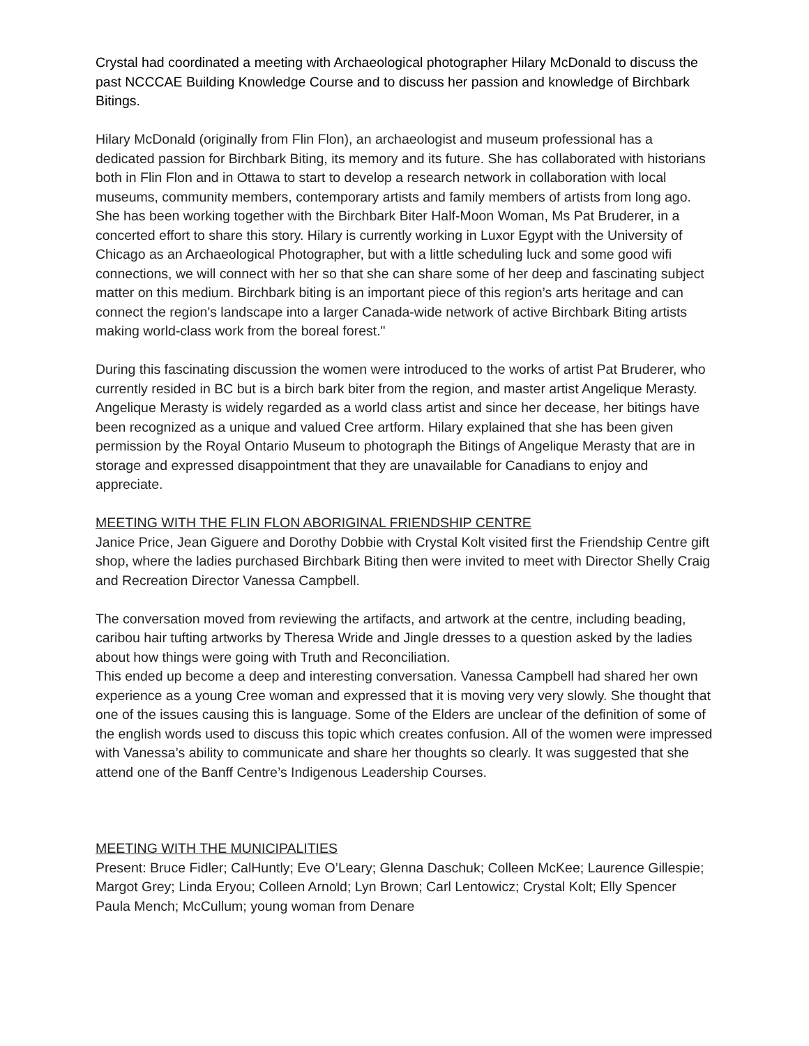Crystal had coordinated a meeting with Archaeological photographer Hilary McDonald to discuss the past NCCCAE Building Knowledge Course and to discuss her passion and knowledge of Birchbark Bitings.
Hilary McDonald (originally from Flin Flon), an archaeologist and museum professional has a dedicated passion for Birchbark Biting, its memory and its future. She has collaborated with historians both in Flin Flon and in Ottawa to start to develop a research network in collaboration with local museums, community members, contemporary artists and family members of artists from long ago. She has been working together with the Birchbark Biter Half-Moon Woman, Ms Pat Bruderer, in a concerted effort to share this story. Hilary is currently working in Luxor Egypt with the University of Chicago as an Archaeological Photographer, but with a little scheduling luck and some good wifi connections, we will connect with her so that she can share some of her deep and fascinating subject matter on this medium. Birchbark biting is an important piece of this region’s arts heritage and can connect the region's landscape into a larger Canada-wide network of active Birchbark Biting artists making world-class work from the boreal forest."
During this fascinating discussion the women were introduced to the works of artist Pat Bruderer, who currently resided in BC but is a birch bark biter from the region, and master artist Angelique Merasty. Angelique Merasty is widely regarded as a world class artist and since her decease, her bitings have been recognized as a unique and valued Cree artform. Hilary explained that she has been given permission by the Royal Ontario Museum to photograph the Bitings of Angelique Merasty that are in storage and expressed disappointment that they are unavailable for Canadians to enjoy and appreciate.
MEETING WITH THE FLIN FLON ABORIGINAL FRIENDSHIP CENTRE
Janice Price, Jean Giguere and Dorothy Dobbie with Crystal Kolt visited first the Friendship Centre gift shop, where the ladies purchased Birchbark Biting then were invited to meet with Director Shelly Craig and Recreation Director Vanessa Campbell.
The conversation moved from reviewing the artifacts, and artwork at the centre, including beading, caribou hair tufting artworks by Theresa Wride and Jingle dresses to a question asked by the ladies about how things were going with Truth and Reconciliation.
This ended up become a deep and interesting conversation. Vanessa Campbell had shared her own experience as a young Cree woman and expressed that it is moving very very slowly. She thought that one of the issues causing this is language. Some of the Elders are unclear of the definition of some of the english words used to discuss this topic which creates confusion. All of the women were impressed with Vanessa’s ability to communicate and share her thoughts so clearly. It was suggested that she attend one of the Banff Centre’s Indigenous Leadership Courses.
MEETING WITH THE MUNICIPALITIES
Present: Bruce Fidler; CalHuntly; Eve O’Leary; Glenna Daschuk; Colleen McKee; Laurence Gillespie; Margot Grey; Linda Eryou; Colleen Arnold; Lyn Brown; Carl Lentowicz; Crystal Kolt; Elly Spencer Paula Mench; McCullum; young woman from Denare